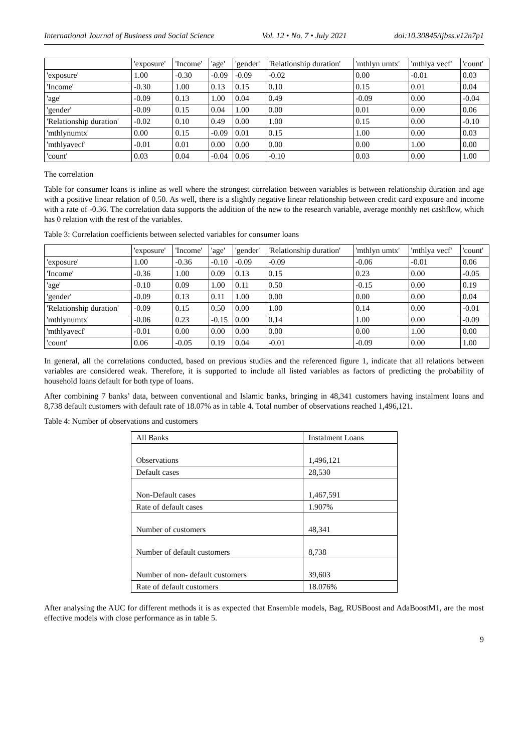International Journal of Business and Social Science Vol. 12 • No. 7 • July 2021 doi:10.30845/ijbss.v12n7p1
| | 'exposure' | 'Income' | 'age' | 'gender' | 'Relationship duration' | 'mthlyn umtx' | 'mthlya vecf' | 'count' |
| 'exposure' | 1.00 | -0.30 | -0.09 | -0.09 | -0.02 | 0.00 | -0.01 | 0.03 |
| 'Income' | -0.30 | 1.00 | 0.13 | 0.15 | 0.10 | 0.15 | 0.01 | 0.04 |
| 'age' | -0.09 | 0.13 | 1.00 | 0.04 | 0.49 | -0.09 | 0.00 | -0.04 |
| 'gender' | -0.09 | 0.15 | 0.04 | 1.00 | 0.00 | 0.01 | 0.00 | 0.06 |
| 'Relationship duration' | -0.02 | 0.10 | 0.49 | 0.00 | 1.00 | 0.15 | 0.00 | -0.10 |
| 'mthlynumtx' | 0.00 | 0.15 | -0.09 | 0.01 | 0.15 | 1.00 | 0.00 | 0.03 |
| 'mthlyavecf' | -0.01 | 0.01 | 0.00 | 0.00 | 0.00 | 0.00 | 1.00 | 0.00 |
| 'count' | 0.03 | 0.04 | -0.04 | 0.06 | -0.10 | 0.03 | 0.00 | 1.00 |
The correlation
Table for consumer loans is inline as well where the strongest correlation between variables is between relationship duration and age with a positive linear relation of 0.50. As well, there is a slightly negative linear relationship between credit card exposure and income with a rate of -0.36. The correlation data supports the addition of the new to the research variable, average monthly net cashflow, which has 0 relation with the rest of the variables.
Table 3: Correlation coefficients between selected variables for consumer loans
| | 'exposure' | 'Income' | 'age' | 'gender' | 'Relationship duration' | 'mthlyn umtx' | 'mthlya vecf' | 'count' |
| 'exposure' | 1.00 | -0.36 | -0.10 | -0.09 | -0.09 | -0.06 | -0.01 | 0.06 |
| 'Income' | -0.36 | 1.00 | 0.09 | 0.13 | 0.15 | 0.23 | 0.00 | -0.05 |
| 'age' | -0.10 | 0.09 | 1.00 | 0.11 | 0.50 | -0.15 | 0.00 | 0.19 |
| 'gender' | -0.09 | 0.13 | 0.11 | 1.00 | 0.00 | 0.00 | 0.00 | 0.04 |
| 'Relationship duration' | -0.09 | 0.15 | 0.50 | 0.00 | 1.00 | 0.14 | 0.00 | -0.01 |
| 'mthlynumtx' | -0.06 | 0.23 | -0.15 | 0.00 | 0.14 | 1.00 | 0.00 | -0.09 |
| 'mthlyavecf' | -0.01 | 0.00 | 0.00 | 0.00 | 0.00 | 0.00 | 1.00 | 0.00 |
| 'count' | 0.06 | -0.05 | 0.19 | 0.04 | -0.01 | -0.09 | 0.00 | 1.00 |
In general, all the correlations conducted, based on previous studies and the referenced figure 1, indicate that all relations between variables are considered weak. Therefore, it is supported to include all listed variables as factors of predicting the probability of household loans default for both type of loans.
After combining 7 banks’ data, between conventional and Islamic banks, bringing in 48,341 customers having instalment loans and 8,738 default customers with default rate of 18.07% as in table 4. Total number of observations reached 1,496,121.
Table 4: Number of observations and customers
| All Banks | Instalment Loans |
| Observations | 1,496,121 |
| Default cases | 28,530 |
| Non-Default cases | 1,467,591 |
| Rate of default cases | 1.907% |
| Number of customers | 48,341 |
| Number of default customers | 8,738 |
| Number of non- default customers | 39,603 |
| Rate of default customers | 18.076% |
After analysing the AUC for different methods it is as expected that Ensemble models, Bag, RUSBoost and AdaBoostM1, are the most effective models with close performance as in table 5.
9